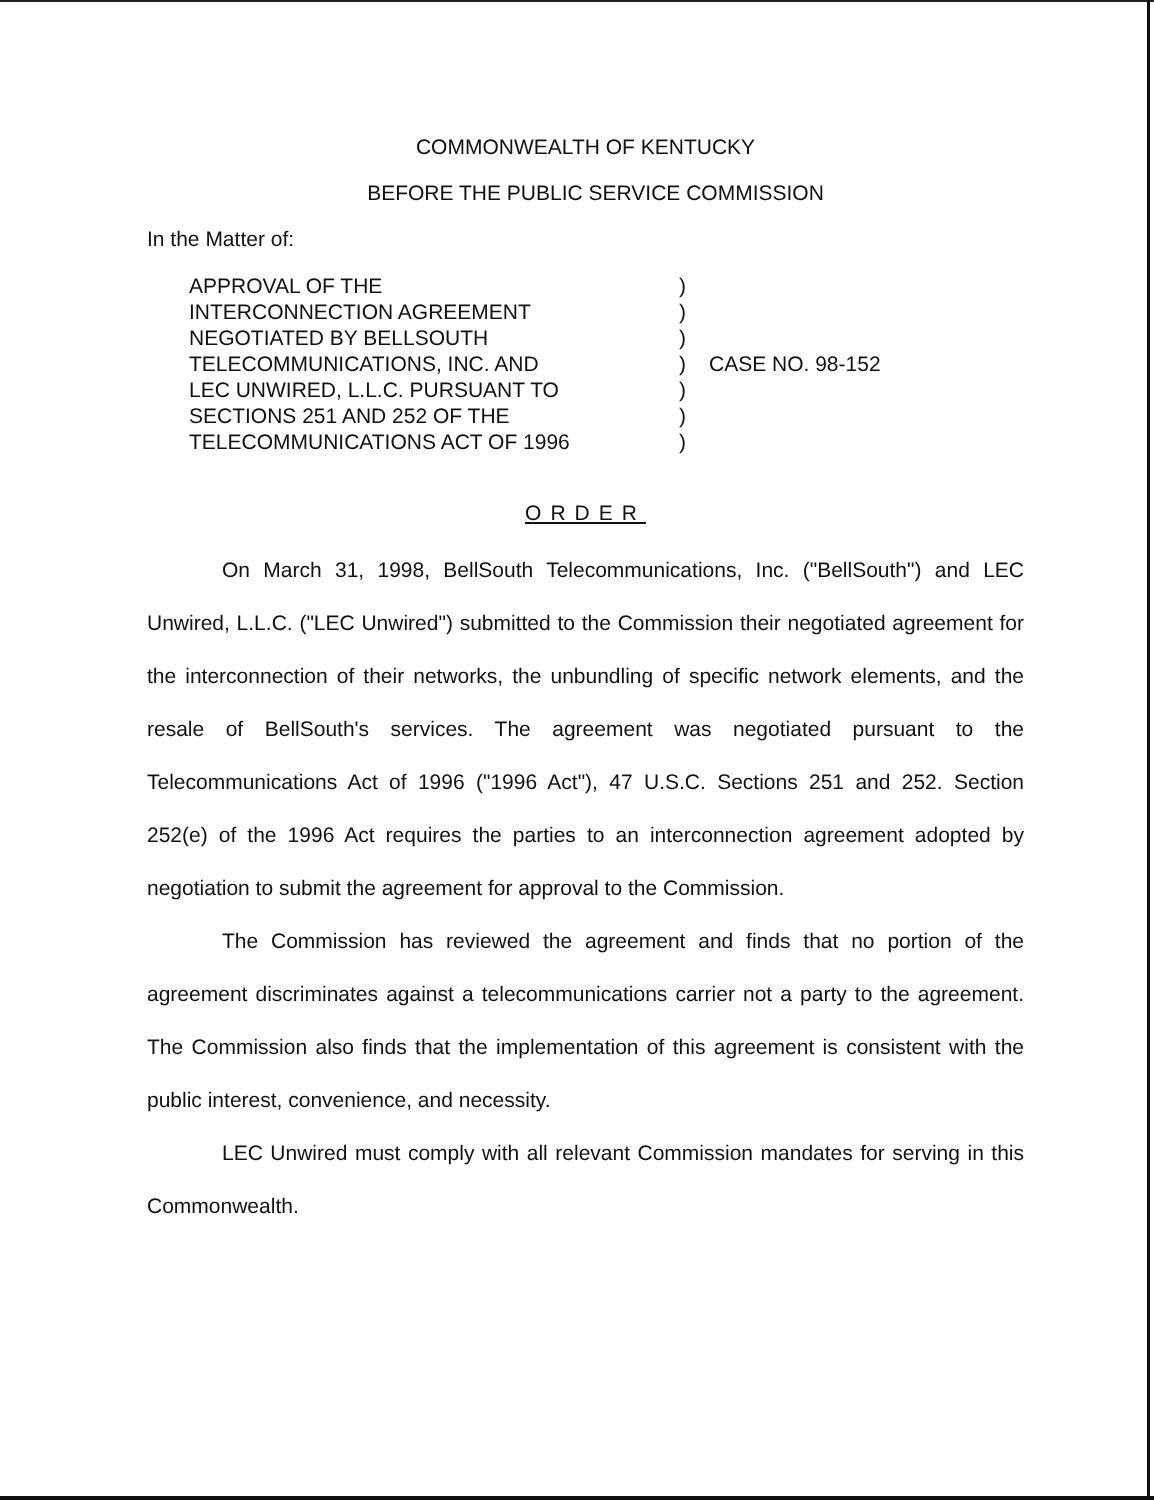COMMONWEALTH OF KENTUCKY
BEFORE THE PUBLIC SERVICE COMMISSION
In the Matter of:
APPROVAL OF THE
INTERCONNECTION AGREEMENT
NEGOTIATED BY BELLSOUTH
TELECOMMUNICATIONS, INC. AND
LEC UNWIRED, L.L.C. PURSUANT TO
SECTIONS 251 AND 252 OF THE
TELECOMMUNICATIONS ACT OF 1996
)
)
)
)
)
)
)
CASE NO. 98-152
ORDER
On March 31, 1998, BellSouth Telecommunications, Inc. ("BellSouth") and LEC Unwired, L.L.C. ("LEC Unwired") submitted to the Commission their negotiated agreement for the interconnection of their networks, the unbundling of specific network elements, and the resale of BellSouth's services. The agreement was negotiated pursuant to the Telecommunications Act of 1996 ("1996 Act"), 47 U.S.C. Sections 251 and 252. Section 252(e) of the 1996 Act requires the parties to an interconnection agreement adopted by negotiation to submit the agreement for approval to the Commission.
The Commission has reviewed the agreement and finds that no portion of the agreement discriminates against a telecommunications carrier not a party to the agreement. The Commission also finds that the implementation of this agreement is consistent with the public interest, convenience, and necessity.
LEC Unwired must comply with all relevant Commission mandates for serving in this Commonwealth.